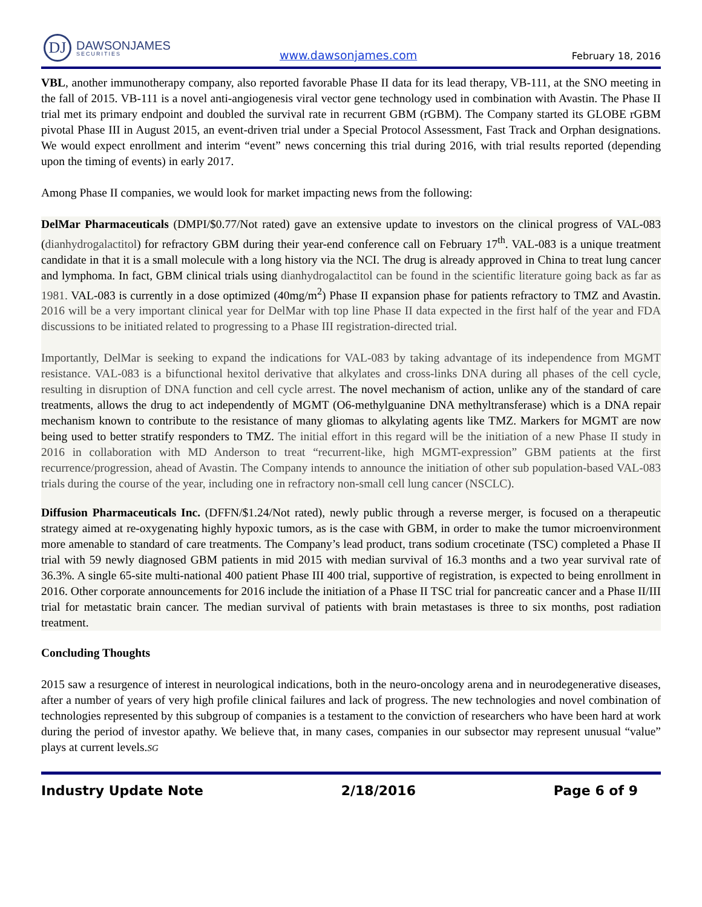DJ
DAWSONJAMES
SECURITIES
www.dawsonjames.com February 18, 2016
VBL, another immunotherapy company, also reported favorable Phase II data for its lead therapy, VB-111, at the SNO meeting in the fall of 2015. VB-111 is a novel anti-angiogenesis viral vector gene technology used in combination with Avastin. The Phase II trial met its primary endpoint and doubled the survival rate in recurrent GBM (rGBM). The Company started its GLOBE rGBM pivotal Phase III in August 2015, an event-driven trial under a Special Protocol Assessment, Fast Track and Orphan designations. We would expect enrollment and interim “event” news concerning this trial during 2016, with trial results reported (depending upon the timing of events) in early 2017.
Among Phase II companies, we would look for market impacting news from the following:
DelMar Pharmaceuticals (DMPI/$0.77/Not rated) gave an extensive update to investors on the clinical progress of VAL-083 (dianhydrogalactitol) for refractory GBM during their year-end conference call on February 17<sup>th</sup>. VAL-083 is a unique treatment candidate in that it is a small molecule with a long history via the NCI. The drug is already approved in China to treat lung cancer and lymphoma. In fact, GBM clinical trials using dianhydrogalactitol can be found in the scientific literature going back as far as 1981. VAL-083 is currently in a dose optimized (40mg/m<sup>2</sup>) Phase II expansion phase for patients refractory to TMZ and Avastin. 2016 will be a very important clinical year for DelMar with top line Phase II data expected in the first half of the year and FDA discussions to be initiated related to progressing to a Phase III registration-directed trial.
Importantly, DelMar is seeking to expand the indications for VAL-083 by taking advantage of its independence from MGMT resistance. VAL-083 is a bifunctional hexitol derivative that alkylates and cross-links DNA during all phases of the cell cycle, resulting in disruption of DNA function and cell cycle arrest. The novel mechanism of action, unlike any of the standard of care treatments, allows the drug to act independently of MGMT (O6-methylguanine DNA methyltransferase) which is a DNA repair mechanism known to contribute to the resistance of many gliomas to alkylating agents like TMZ. Markers for MGMT are now being used to better stratify responders to TMZ. The initial effort in this regard will be the initiation of a new Phase II study in 2016 in collaboration with MD Anderson to treat “recurrent-like, high MGMT-expression” GBM patients at the first recurrence/progression, ahead of Avastin. The Company intends to announce the initiation of other sub population-based VAL-083 trials during the course of the year, including one in refractory non-small cell lung cancer (NSCLC).
Diffusion Pharmaceuticals Inc. (DFFN/$1.24/Not rated), newly public through a reverse merger, is focused on a therapeutic strategy aimed at re-oxygenating highly hypoxic tumors, as is the case with GBM, in order to make the tumor microenvironment more amenable to standard of care treatments. The Company’s lead product, trans sodium crocetinate (TSC) completed a Phase II trial with 59 newly diagnosed GBM patients in mid 2015 with median survival of 16.3 months and a two year survival rate of 36.3%. A single 65-site multi-national 400 patient Phase III 400 trial, supportive of registration, is expected to being enrollment in 2016. Other corporate announcements for 2016 include the initiation of a Phase II TSC trial for pancreatic cancer and a Phase II/III trial for metastatic brain cancer. The median survival of patients with brain metastases is three to six months, post radiation treatment.
Concluding Thoughts
2015 saw a resurgence of interest in neurological indications, both in the neuro-oncology arena and in neurodegenerative diseases, after a number of years of very high profile clinical failures and lack of progress. The new technologies and novel combination of technologies represented by this subgroup of companies is a testament to the conviction of researchers who have been hard at work during the period of investor apathy. We believe that, in many cases, companies in our subsector may represent unusual “value” plays at current levels.SG
Industry Update Note 2/18/2016 Page 6 of 9